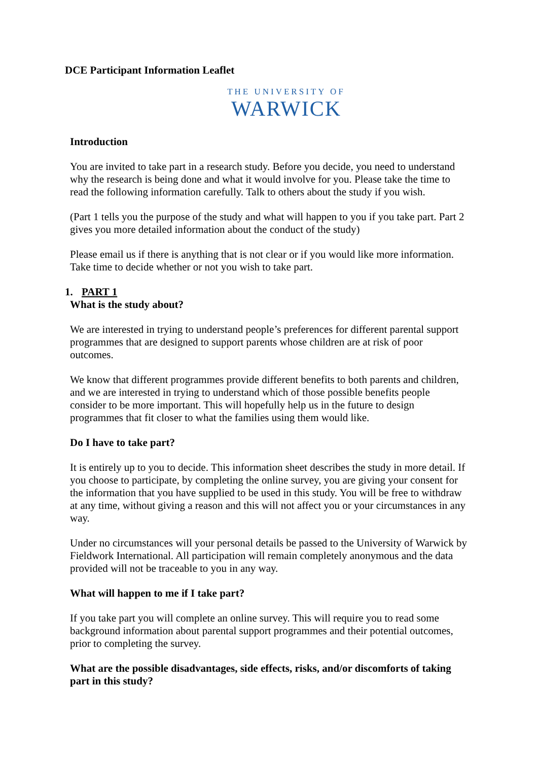DCE Participant Information Leaflet
THE UNIVERSITY OF
WARWICK
Introduction
You are invited to take part in a research study. Before you decide, you need to understand why the research is being done and what it would involve for you. Please take the time to read the following information carefully. Talk to others about the study if you wish.
(Part 1 tells you the purpose of the study and what will happen to you if you take part. Part 2 gives you more detailed information about the conduct of the study)
Please email us if there is anything that is not clear or if you would like more information. Take time to decide whether or not you wish to take part.
1. PART 1
What is the study about?
We are interested in trying to understand people’s preferences for different parental support programmes that are designed to support parents whose children are at risk of poor outcomes.
We know that different programmes provide different benefits to both parents and children, and we are interested in trying to understand which of those possible benefits people consider to be more important. This will hopefully help us in the future to design programmes that fit closer to what the families using them would like.
Do I have to take part?
It is entirely up to you to decide. This information sheet describes the study in more detail. If you choose to participate, by completing the online survey, you are giving your consent for the information that you have supplied to be used in this study. You will be free to withdraw at any time, without giving a reason and this will not affect you or your circumstances in any way.
Under no circumstances will your personal details be passed to the University of Warwick by Fieldwork International. All participation will remain completely anonymous and the data provided will not be traceable to you in any way.
What will happen to me if I take part?
If you take part you will complete an online survey. This will require you to read some background information about parental support programmes and their potential outcomes, prior to completing the survey.
What are the possible disadvantages, side effects, risks, and/or discomforts of taking part in this study?